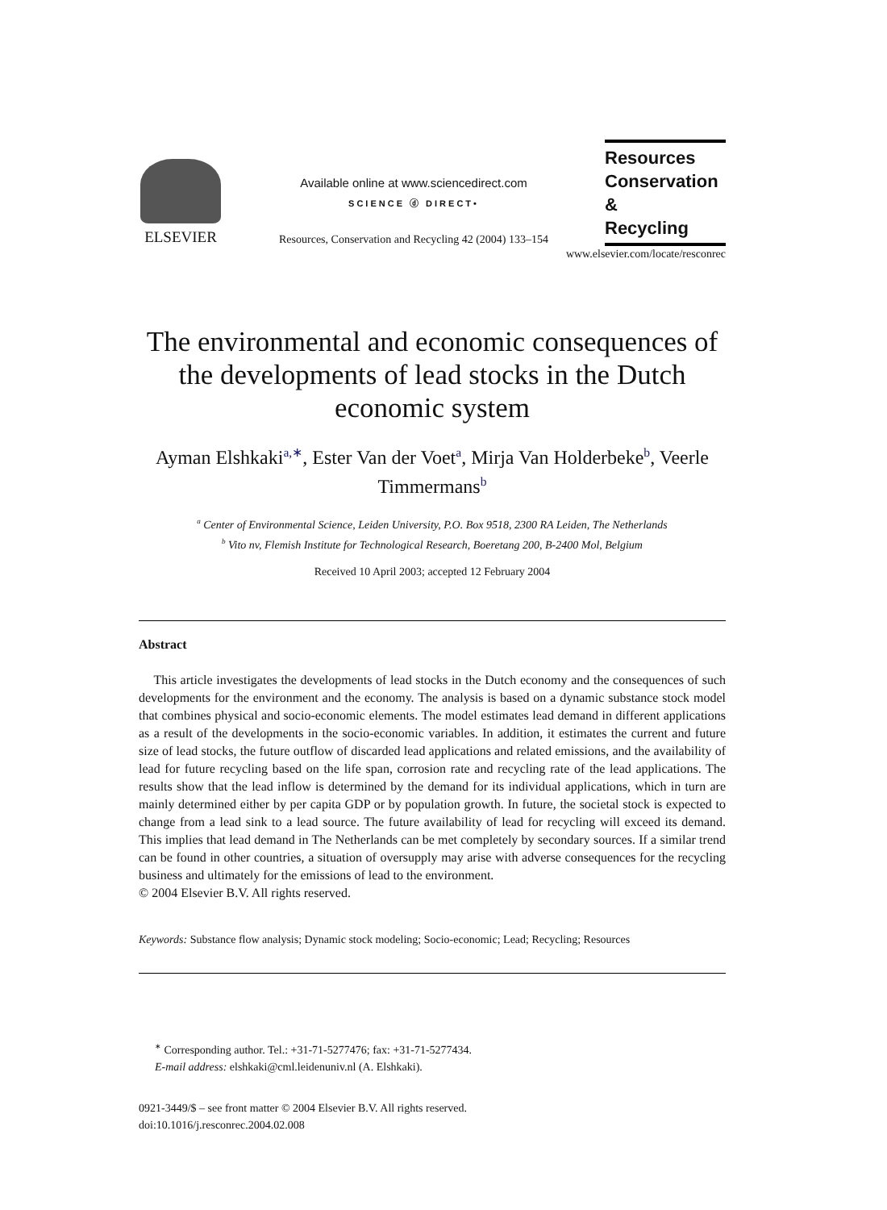ELSEVIER
Available online at www.sciencedirect.com
SCIENCE ⓓ DIRECT•
Resources, Conservation and Recycling 42 (2004) 133–154
Resources
Conservation &
Recycling
www.elsevier.com/locate/resconrec
The environmental and economic consequences of the developments of lead stocks in the Dutch economic system
Ayman Elshkaki<sup>a,∗</sup>, Ester Van der Voet<sup>a</sup>, Mirja Van Holderbeke<sup>b</sup>, Veerle Timmermans<sup>b</sup>
<sup>a</sup> Center of Environmental Science, Leiden University, P.O. Box 9518, 2300 RA Leiden, The Netherlands
<sup>b</sup> Vito nv, Flemish Institute for Technological Research, Boeretang 200, B-2400 Mol, Belgium
Received 10 April 2003; accepted 12 February 2004
Abstract
This article investigates the developments of lead stocks in the Dutch economy and the consequences of such developments for the environment and the economy. The analysis is based on a dynamic substance stock model that combines physical and socio-economic elements. The model estimates lead demand in different applications as a result of the developments in the socio-economic variables. In addition, it estimates the current and future size of lead stocks, the future outflow of discarded lead applications and related emissions, and the availability of lead for future recycling based on the life span, corrosion rate and recycling rate of the lead applications. The results show that the lead inflow is determined by the demand for its individual applications, which in turn are mainly determined either by per capita GDP or by population growth. In future, the societal stock is expected to change from a lead sink to a lead source. The future availability of lead for recycling will exceed its demand. This implies that lead demand in The Netherlands can be met completely by secondary sources. If a similar trend can be found in other countries, a situation of oversupply may arise with adverse consequences for the recycling business and ultimately for the emissions of lead to the environment.
© 2004 Elsevier B.V. All rights reserved.
Keywords: Substance flow analysis; Dynamic stock modeling; Socio-economic; Lead; Recycling; Resources
<sup>∗</sup> Corresponding author. Tel.: +31-71-5277476; fax: +31-71-5277434.
E-mail address: elshkaki@cml.leidenuniv.nl (A. Elshkaki).
0921-3449/$ – see front matter © 2004 Elsevier B.V. All rights reserved.
doi:10.1016/j.resconrec.2004.02.008